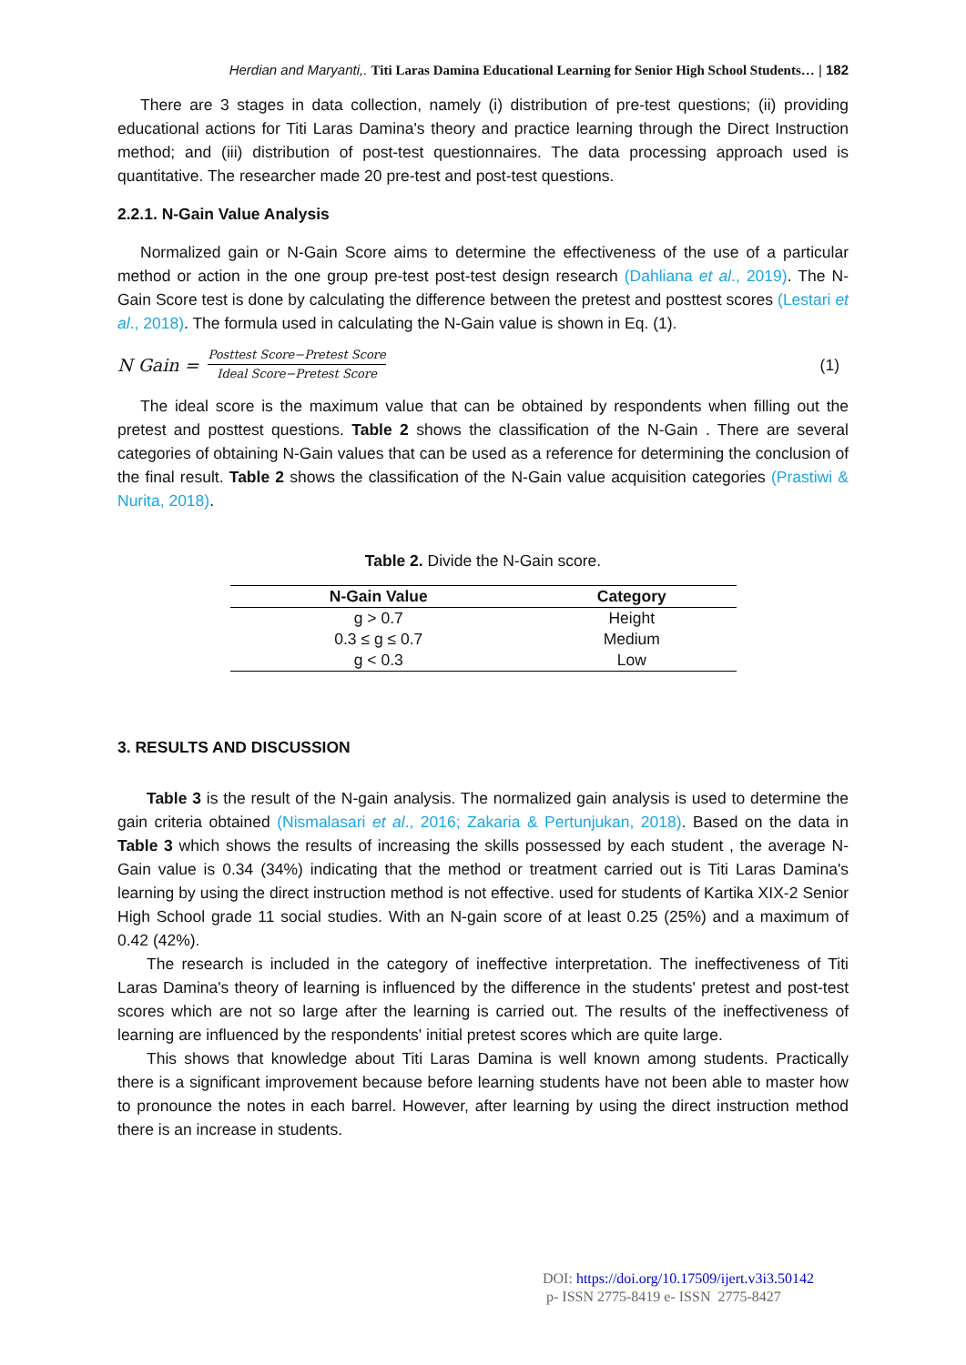Herdian and Maryanti,. Titi Laras Damina Educational Learning for Senior High School Students… | 182
There are 3 stages in data collection, namely (i) distribution of pre-test questions; (ii) providing educational actions for Titi Laras Damina's theory and practice learning through the Direct Instruction method; and (iii) distribution of post-test questionnaires. The data processing approach used is quantitative. The researcher made 20 pre-test and post-test questions.
2.2.1. N-Gain Value Analysis
Normalized gain or N-Gain Score aims to determine the effectiveness of the use of a particular method or action in the one group pre-test post-test design research (Dahliana et al., 2019). The N-Gain Score test is done by calculating the difference between the pretest and posttest scores (Lestari et al., 2018). The formula used in calculating the N-Gain value is shown in Eq. (1).
N Gain =
Posttest Score−Pretest Score
Ideal Score−Pretest Score
(1)
The ideal score is the maximum value that can be obtained by respondents when filling out the pretest and posttest questions. Table 2 shows the classification of the N-Gain . There are several categories of obtaining N-Gain values that can be used as a reference for determining the conclusion of the final result. Table 2 shows the classification of the N-Gain value acquisition categories (Prastiwi & Nurita, 2018).
Table 2. Divide the N-Gain score.
| N-Gain Value | Category |
| --- | --- |
| g > 0.7 | Height |
| 0.3 ≤ g ≤ 0.7 | Medium |
| g < 0.3 | Low |
3. RESULTS AND DISCUSSION
Table 3 is the result of the N-gain analysis. The normalized gain analysis is used to determine the gain criteria obtained (Nismalasari et al., 2016; Zakaria & Pertunjukan, 2018). Based on the data in Table 3 which shows the results of increasing the skills possessed by each student , the average N-Gain value is 0.34 (34%) indicating that the method or treatment carried out is Titi Laras Damina's learning by using the direct instruction method is not effective. used for students of Kartika XIX-2 Senior High School grade 11 social studies. With an N-gain score of at least 0.25 (25%) and a maximum of 0.42 (42%).
The research is included in the category of ineffective interpretation. The ineffectiveness of Titi Laras Damina's theory of learning is influenced by the difference in the students' pretest and post-test scores which are not so large after the learning is carried out. The results of the ineffectiveness of learning are influenced by the respondents' initial pretest scores which are quite large.
This shows that knowledge about Titi Laras Damina is well known among students. Practically there is a significant improvement because before learning students have not been able to master how to pronounce the notes in each barrel. However, after learning by using the direct instruction method there is an increase in students.
DOI: https://doi.org/10.17509/ijert.v3i3.50142
p- ISSN 2775-8419 e- ISSN 2775-8427